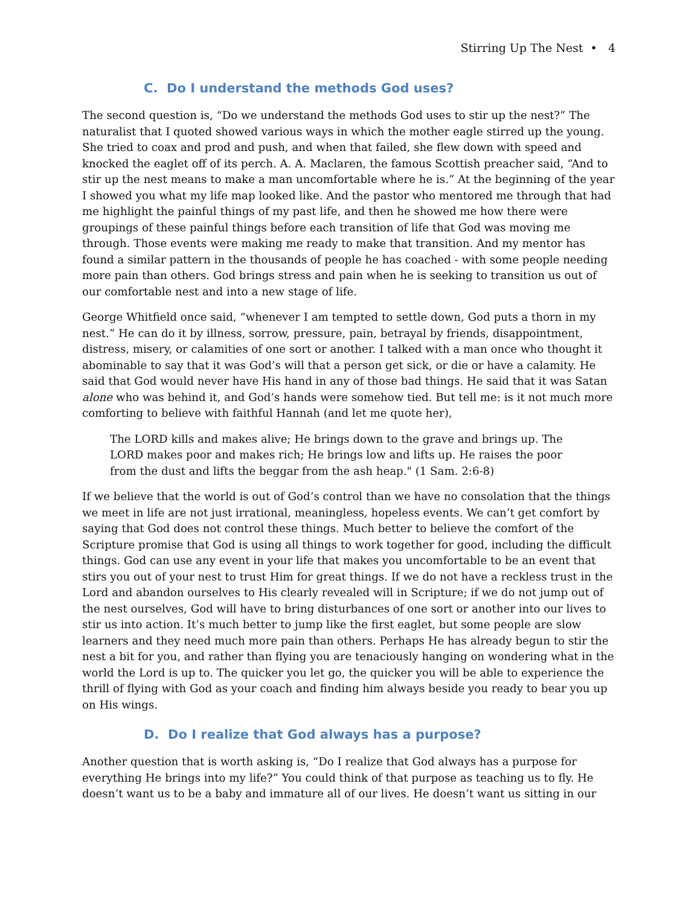Stirring Up The Nest • 4
C. Do I understand the methods God uses?
The second question is, “Do we understand the methods God uses to stir up the nest?” The naturalist that I quoted showed various ways in which the mother eagle stirred up the young. She tried to coax and prod and push, and when that failed, she flew down with speed and knocked the eaglet off of its perch. A. A. Maclaren, the famous Scottish preacher said, “And to stir up the nest means to make a man uncomfortable where he is.” At the beginning of the year I showed you what my life map looked like. And the pastor who mentored me through that had me highlight the painful things of my past life, and then he showed me how there were groupings of these painful things before each transition of life that God was moving me through. Those events were making me ready to make that transition. And my mentor has found a similar pattern in the thousands of people he has coached - with some people needing more pain than others. God brings stress and pain when he is seeking to transition us out of our comfortable nest and into a new stage of life.
George Whitfield once said, “whenever I am tempted to settle down, God puts a thorn in my nest.” He can do it by illness, sorrow, pressure, pain, betrayal by friends, disappointment, distress, misery, or calamities of one sort or another. I talked with a man once who thought it abominable to say that it was God’s will that a person get sick, or die or have a calamity. He said that God would never have His hand in any of those bad things. He said that it was Satan alone who was behind it, and God’s hands were somehow tied. But tell me: is it not much more comforting to believe with faithful Hannah (and let me quote her),
The LORD kills and makes alive; He brings down to the grave and brings up. The LORD makes poor and makes rich; He brings low and lifts up. He raises the poor from the dust and lifts the beggar from the ash heap." (1 Sam. 2:6-8)
If we believe that the world is out of God’s control than we have no consolation that the things we meet in life are not just irrational, meaningless, hopeless events. We can’t get comfort by saying that God does not control these things. Much better to believe the comfort of the Scripture promise that God is using all things to work together for good, including the difficult things. God can use any event in your life that makes you uncomfortable to be an event that stirs you out of your nest to trust Him for great things. If we do not have a reckless trust in the Lord and abandon ourselves to His clearly revealed will in Scripture; if we do not jump out of the nest ourselves, God will have to bring disturbances of one sort or another into our lives to stir us into action. It’s much better to jump like the first eaglet, but some people are slow learners and they need much more pain than others. Perhaps He has already begun to stir the nest a bit for you, and rather than flying you are tenaciously hanging on wondering what in the world the Lord is up to. The quicker you let go, the quicker you will be able to experience the thrill of flying with God as your coach and finding him always beside you ready to bear you up on His wings.
D. Do I realize that God always has a purpose?
Another question that is worth asking is, “Do I realize that God always has a purpose for everything He brings into my life?” You could think of that purpose as teaching us to fly. He doesn’t want us to be a baby and immature all of our lives. He doesn’t want us sitting in our